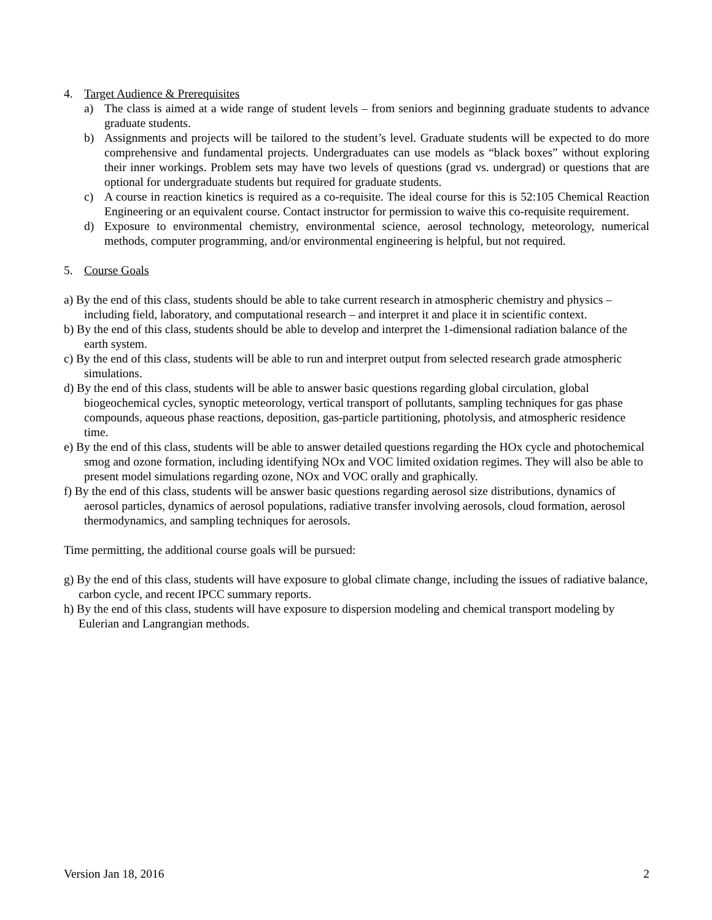4. Target Audience & Prerequisites
a) The class is aimed at a wide range of student levels – from seniors and beginning graduate students to advance graduate students.
b) Assignments and projects will be tailored to the student’s level. Graduate students will be expected to do more comprehensive and fundamental projects. Undergraduates can use models as “black boxes” without exploring their inner workings. Problem sets may have two levels of questions (grad vs. undergrad) or questions that are optional for undergraduate students but required for graduate students.
c) A course in reaction kinetics is required as a co-requisite. The ideal course for this is 52:105 Chemical Reaction Engineering or an equivalent course. Contact instructor for permission to waive this co-requisite requirement.
d) Exposure to environmental chemistry, environmental science, aerosol technology, meteorology, numerical methods, computer programming, and/or environmental engineering is helpful, but not required.
5. Course Goals
a) By the end of this class, students should be able to take current research in atmospheric chemistry and physics – including field, laboratory, and computational research – and interpret it and place it in scientific context.
b) By the end of this class, students should be able to develop and interpret the 1-dimensional radiation balance of the earth system.
c) By the end of this class, students will be able to run and interpret output from selected research grade atmospheric simulations.
d) By the end of this class, students will be able to answer basic questions regarding global circulation, global biogeochemical cycles, synoptic meteorology, vertical transport of pollutants, sampling techniques for gas phase compounds, aqueous phase reactions, deposition, gas-particle partitioning, photolysis, and atmospheric residence time.
e) By the end of this class, students will be able to answer detailed questions regarding the HOx cycle and photochemical smog and ozone formation, including identifying NOx and VOC limited oxidation regimes. They will also be able to present model simulations regarding ozone, NOx and VOC orally and graphically.
f) By the end of this class, students will be answer basic questions regarding aerosol size distributions, dynamics of aerosol particles, dynamics of aerosol populations, radiative transfer involving aerosols, cloud formation, aerosol thermodynamics, and sampling techniques for aerosols.
Time permitting, the additional course goals will be pursued:
g) By the end of this class, students will have exposure to global climate change, including the issues of radiative balance, carbon cycle, and recent IPCC summary reports.
h) By the end of this class, students will have exposure to dispersion modeling and chemical transport modeling by Eulerian and Langrangian methods.
Version Jan 18, 2016 2